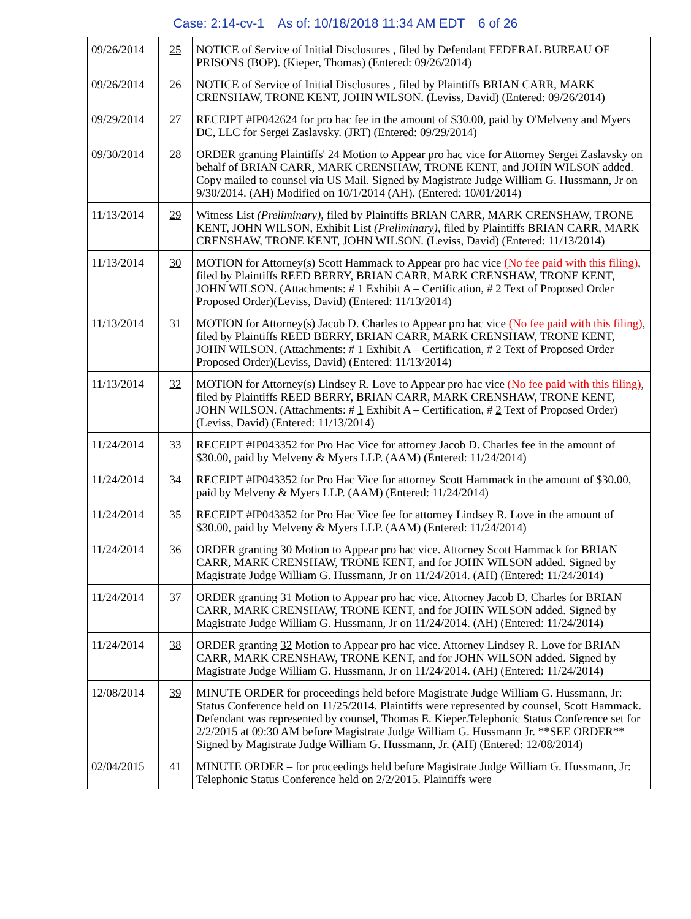Case: 2:14-cv-1 As of: 10/18/2018 11:34 AM EDT 6 of 26
| 09/26/2014 | 25 | NOTICE of Service of Initial Disclosures , filed by Defendant FEDERAL BUREAU OF PRISONS (BOP). (Kieper, Thomas) (Entered: 09/26/2014) |
| 09/26/2014 | 26 | NOTICE of Service of Initial Disclosures , filed by Plaintiffs BRIAN CARR, MARK CRENSHAW, TRONE KENT, JOHN WILSON. (Leviss, David) (Entered: 09/26/2014) |
| 09/29/2014 | 27 | RECEIPT #IP042624 for pro hac fee in the amount of $30.00, paid by O'Melveny and Myers DC, LLC for Sergei Zaslavsky. (JRT) (Entered: 09/29/2014) |
| 09/30/2014 | 28 | ORDER granting Plaintiffs' 24 Motion to Appear pro hac vice for Attorney Sergei Zaslavsky on behalf of BRIAN CARR, MARK CRENSHAW, TRONE KENT, and JOHN WILSON added. Copy mailed to counsel via US Mail. Signed by Magistrate Judge William G. Hussmann, Jr on 9/30/2014. (AH) Modified on 10/1/2014 (AH). (Entered: 10/01/2014) |
| 11/13/2014 | 29 | Witness List (Preliminary) , filed by Plaintiffs BRIAN CARR, MARK CRENSHAW, TRONE KENT, JOHN WILSON, Exhibit List (Preliminary) , filed by Plaintiffs BRIAN CARR, MARK CRENSHAW, TRONE KENT, JOHN WILSON. (Leviss, David) (Entered: 11/13/2014) |
| 11/13/2014 | 30 | MOTION for Attorney(s) Scott Hammack to Appear pro hac vice (No fee paid with this filing) , filed by Plaintiffs REED BERRY, BRIAN CARR, MARK CRENSHAW, TRONE KENT, JOHN WILSON. (Attachments: # 1 Exhibit A – Certification, # 2 Text of Proposed Order Proposed Order)(Leviss, David) (Entered: 11/13/2014) |
| 11/13/2014 | 31 | MOTION for Attorney(s) Jacob D. Charles to Appear pro hac vice (No fee paid with this filing) , filed by Plaintiffs REED BERRY, BRIAN CARR, MARK CRENSHAW, TRONE KENT, JOHN WILSON. (Attachments: # 1 Exhibit A – Certification, # 2 Text of Proposed Order Proposed Order)(Leviss, David) (Entered: 11/13/2014) |
| 11/13/2014 | 32 | MOTION for Attorney(s) Lindsey R. Love to Appear pro hac vice (No fee paid with this filing) , filed by Plaintiffs REED BERRY, BRIAN CARR, MARK CRENSHAW, TRONE KENT, JOHN WILSON. (Attachments: # 1 Exhibit A – Certification, # 2 Text of Proposed Order)(Leviss, David) (Entered: 11/13/2014) |
| 11/24/2014 | 33 | RECEIPT #IP043352 for Pro Hac Vice for attorney Jacob D. Charles fee in the amount of $30.00, paid by Melveny & Myers LLP. (AAM) (Entered: 11/24/2014) |
| 11/24/2014 | 34 | RECEIPT #IP043352 for Pro Hac Vice for attorney Scott Hammack in the amount of $30.00, paid by Melveny & Myers LLP. (AAM) (Entered: 11/24/2014) |
| 11/24/2014 | 35 | RECEIPT #IP043352 for Pro Hac Vice fee for attorney Lindsey R. Love in the amount of $30.00, paid by Melveny & Myers LLP. (AAM) (Entered: 11/24/2014) |
| 11/24/2014 | 36 | ORDER granting 30 Motion to Appear pro hac vice. Attorney Scott Hammack for BRIAN CARR, MARK CRENSHAW, TRONE KENT, and for JOHN WILSON added. Signed by Magistrate Judge William G. Hussmann, Jr on 11/24/2014. (AH) (Entered: 11/24/2014) |
| 11/24/2014 | 37 | ORDER granting 31 Motion to Appear pro hac vice. Attorney Jacob D. Charles for BRIAN CARR, MARK CRENSHAW, TRONE KENT, and for JOHN WILSON added. Signed by Magistrate Judge William G. Hussmann, Jr on 11/24/2014. (AH) (Entered: 11/24/2014) |
| 11/24/2014 | 38 | ORDER granting 32 Motion to Appear pro hac vice. Attorney Lindsey R. Love for BRIAN CARR, MARK CRENSHAW, TRONE KENT, and for JOHN WILSON added. Signed by Magistrate Judge William G. Hussmann, Jr on 11/24/2014. (AH) (Entered: 11/24/2014) |
| 12/08/2014 | 39 | MINUTE ORDER for proceedings held before Magistrate Judge William G. Hussmann, Jr: Status Conference held on 11/25/2014. Plaintiffs were represented by counsel, Scott Hammack. Defendant was represented by counsel, Thomas E. Kieper.Telephonic Status Conference set for 2/2/2015 at 09:30 AM before Magistrate Judge William G. Hussmann Jr. **SEE ORDER** Signed by Magistrate Judge William G. Hussmann, Jr. (AH) (Entered: 12/08/2014) |
| 02/04/2015 | 41 | MINUTE ORDER – for proceedings held before Magistrate Judge William G. Hussmann, Jr: Telephonic Status Conference held on 2/2/2015. Plaintiffs were |